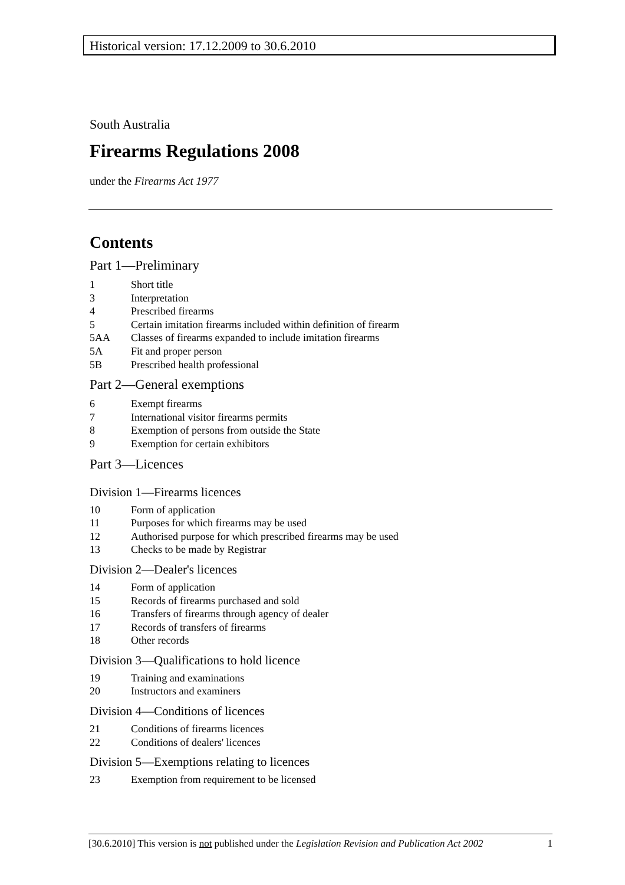Historical version: 17.12.2009 to 30.6.2010
South Australia
Firearms Regulations 2008
under the Firearms Act 1977
Contents
Part 1—Preliminary
1 Short title
3 Interpretation
4 Prescribed firearms
5 Certain imitation firearms included within definition of firearm
5AA Classes of firearms expanded to include imitation firearms
5A Fit and proper person
5B Prescribed health professional
Part 2—General exemptions
6 Exempt firearms
7 International visitor firearms permits
8 Exemption of persons from outside the State
9 Exemption for certain exhibitors
Part 3—Licences
Division 1—Firearms licences
10 Form of application
11 Purposes for which firearms may be used
12 Authorised purpose for which prescribed firearms may be used
13 Checks to be made by Registrar
Division 2—Dealer's licences
14 Form of application
15 Records of firearms purchased and sold
16 Transfers of firearms through agency of dealer
17 Records of transfers of firearms
18 Other records
Division 3—Qualifications to hold licence
19 Training and examinations
20 Instructors and examiners
Division 4—Conditions of licences
21 Conditions of firearms licences
22 Conditions of dealers' licences
Division 5—Exemptions relating to licences
23 Exemption from requirement to be licensed
[30.6.2010] This version is not published under the Legislation Revision and Publication Act 2002 1